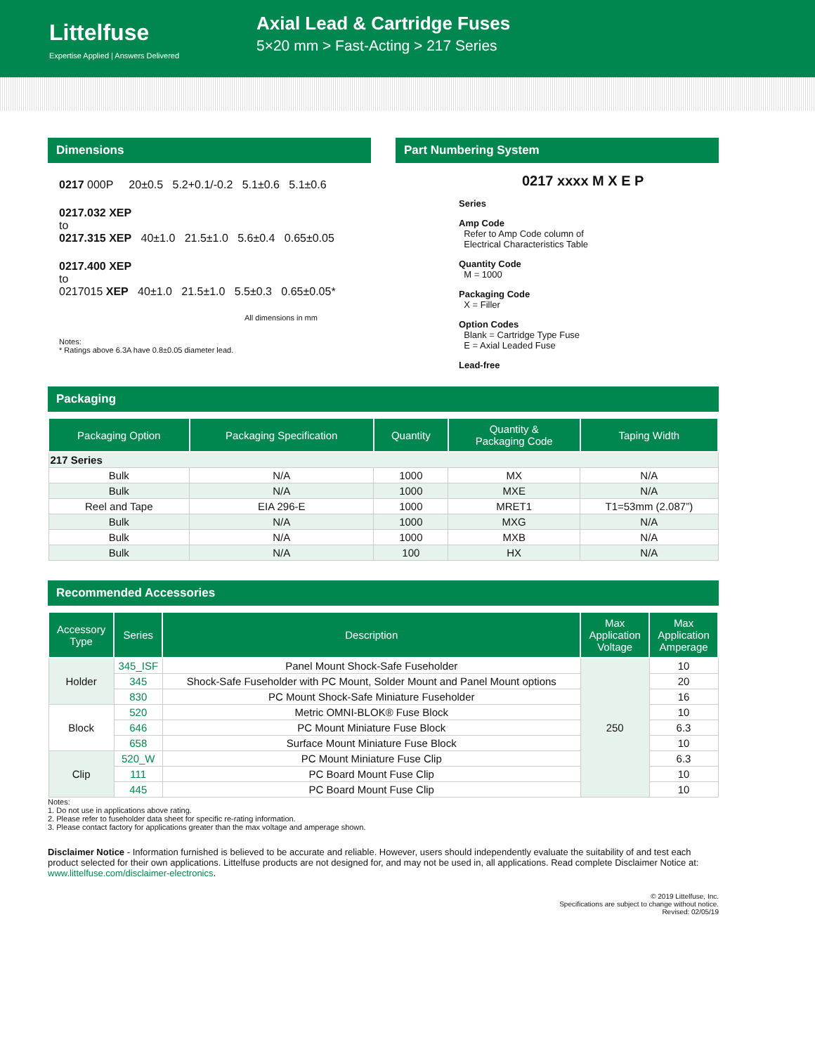Littelfuse
Expertise Applied | Answers Delivered
Axial Lead & Cartridge Fuses
5×20 mm > Fast-Acting > 217 Series
Dimensions
0217 000P 20±0.5 5.2+0.1/-0.2 5.1±0.6 5.1±0.6
0217.032 XEP
to
0217.315 XEP 40±1.0 21.5±1.0 5.6±0.4 0.65±0.05
0217.400 XEP
to
0217015 XEP 40±1.0 21.5±1.0 5.5±0.3 0.65±0.05*
All dimensions in mm
Notes:
* Ratings above 6.3A have 0.8±0.05 diameter lead.
Part Numbering System
0217 xxxx M X E P
Series
Amp Code
Refer to Amp Code column of
Electrical Characteristics Table
Quantity Code
M = 1000
Packaging Code
X = Filler
Option Codes
Blank = Cartridge Type Fuse
E = Axial Leaded Fuse
Lead-free
Packaging
| Packaging Option | Packaging Specification | Quantity | Quantity & Packaging Code | Taping Width |
| --- | --- | --- | --- | --- |
| 217 Series | | | | |
| Bulk | N/A | 1000 | MX | N/A |
| Bulk | N/A | 1000 | MXE | N/A |
| Reel and Tape | EIA 296-E | 1000 | MRET1 | T1=53mm (2.087”) |
| Bulk | N/A | 1000 | MXG | N/A |
| Bulk | N/A | 1000 | MXB | N/A |
| Bulk | N/A | 100 | HX | N/A |
Recommended Accessories
| Accessory Type | Series | Description | Max Application Voltage | Max Application Amperage |
| --- | --- | --- | --- | --- |
| Holder | 345_ISF | Panel Mount Shock-Safe Fuseholder | 250 | 10 |
| | 345 | Shock-Safe Fuseholder with PC Mount, Solder Mount and Panel Mount options | | 20 |
| | 830 | PC Mount Shock-Safe Miniature Fuseholder | | 16 |
| Block | 520 | Metric OMNI-BLOK® Fuse Block | | 10 |
| | 646 | PC Mount Miniature Fuse Block | | 6.3 |
| | 658 | Surface Mount Miniature Fuse Block | | 10 |
| Clip | 520_W | PC Mount Miniature Fuse Clip | | 6.3 |
| | 111 | PC Board Mount Fuse Clip | | 10 |
| | 445 | PC Board Mount Fuse Clip | | 10 |
Notes:
1. Do not use in applications above rating.
2. Please refer to fuseholder data sheet for specific re-rating information.
3. Please contact factory for applications greater than the max voltage and amperage shown.
Disclaimer Notice - Information furnished is believed to be accurate and reliable. However, users should independently evaluate the suitability of and test each product selected for their own applications. Littelfuse products are not designed for, and may not be used in, all applications. Read complete Disclaimer Notice at: www.littelfuse.com/disclaimer-electronics.
© 2019 Littelfuse, Inc.
Specifications are subject to change without notice.
Revised: 02/05/19